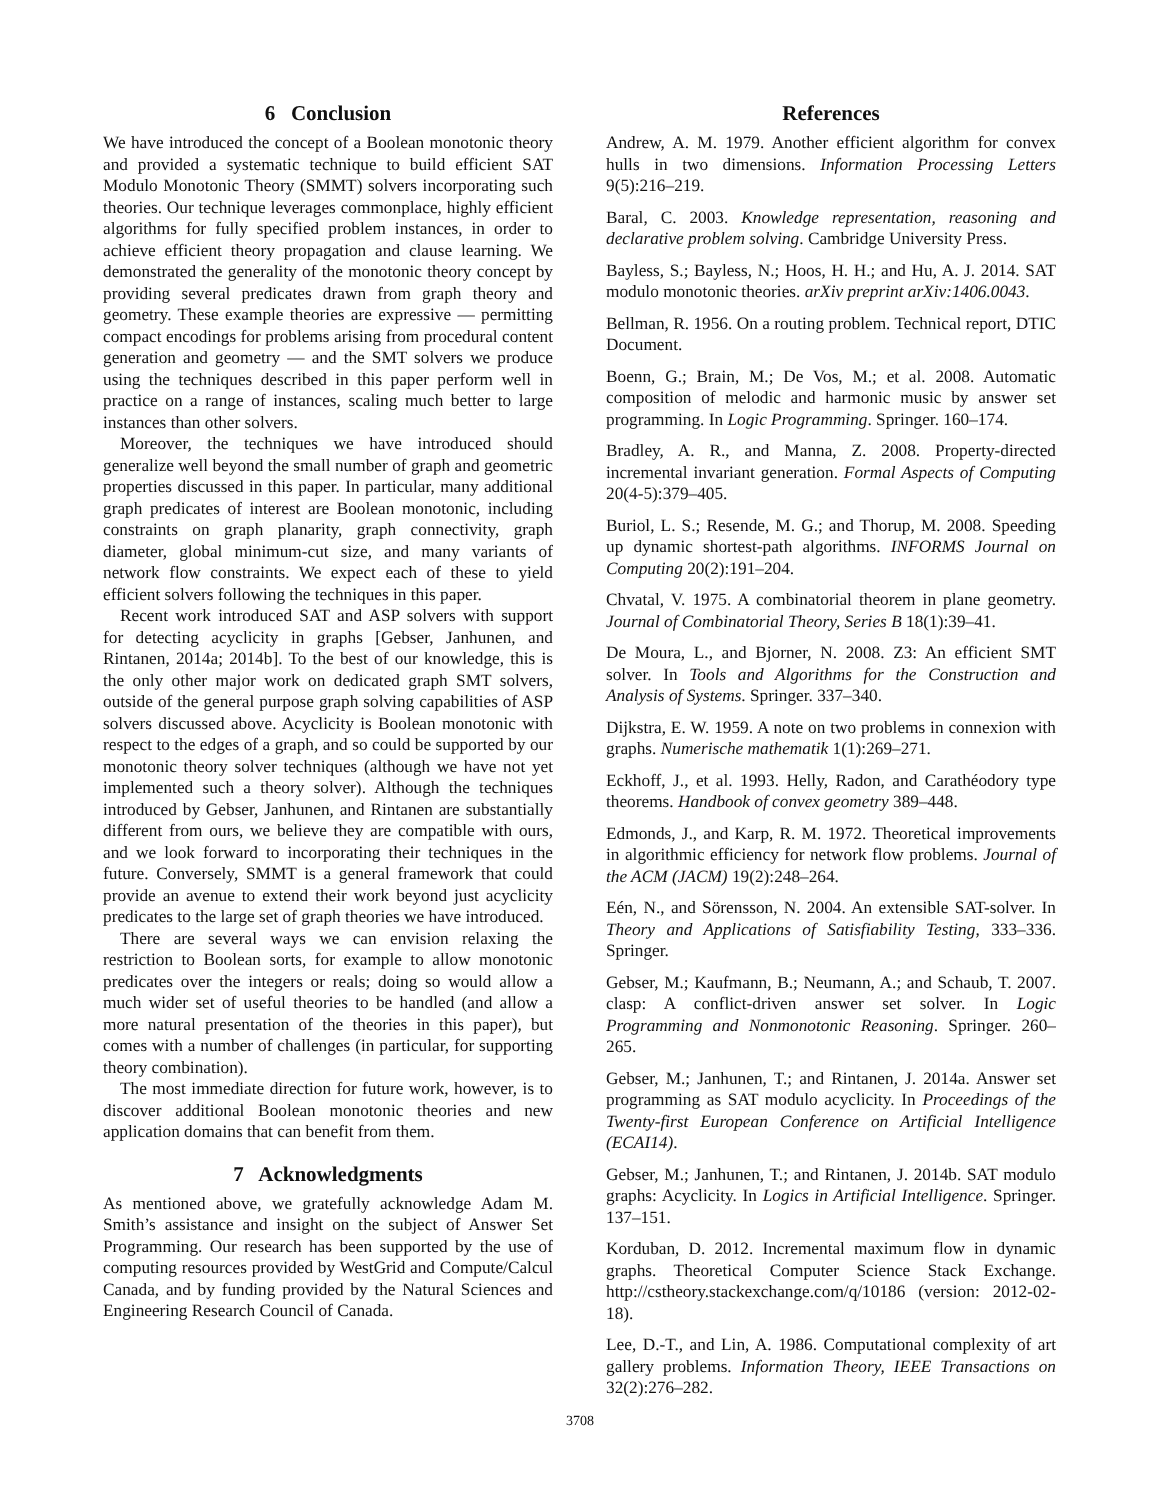6 Conclusion
We have introduced the concept of a Boolean monotonic theory and provided a systematic technique to build efficient SAT Modulo Monotonic Theory (SMMT) solvers incorporating such theories. Our technique leverages commonplace, highly efficient algorithms for fully specified problem instances, in order to achieve efficient theory propagation and clause learning. We demonstrated the generality of the monotonic theory concept by providing several predicates drawn from graph theory and geometry. These example theories are expressive — permitting compact encodings for problems arising from procedural content generation and geometry — and the SMT solvers we produce using the techniques described in this paper perform well in practice on a range of instances, scaling much better to large instances than other solvers.
Moreover, the techniques we have introduced should generalize well beyond the small number of graph and geometric properties discussed in this paper. In particular, many additional graph predicates of interest are Boolean monotonic, including constraints on graph planarity, graph connectivity, graph diameter, global minimum-cut size, and many variants of network flow constraints. We expect each of these to yield efficient solvers following the techniques in this paper.
Recent work introduced SAT and ASP solvers with support for detecting acyclicity in graphs [Gebser, Janhunen, and Rintanen, 2014a; 2014b]. To the best of our knowledge, this is the only other major work on dedicated graph SMT solvers, outside of the general purpose graph solving capabilities of ASP solvers discussed above. Acyclicity is Boolean monotonic with respect to the edges of a graph, and so could be supported by our monotonic theory solver techniques (although we have not yet implemented such a theory solver). Although the techniques introduced by Gebser, Janhunen, and Rintanen are substantially different from ours, we believe they are compatible with ours, and we look forward to incorporating their techniques in the future. Conversely, SMMT is a general framework that could provide an avenue to extend their work beyond just acyclicity predicates to the large set of graph theories we have introduced.
There are several ways we can envision relaxing the restriction to Boolean sorts, for example to allow monotonic predicates over the integers or reals; doing so would allow a much wider set of useful theories to be handled (and allow a more natural presentation of the theories in this paper), but comes with a number of challenges (in particular, for supporting theory combination).
The most immediate direction for future work, however, is to discover additional Boolean monotonic theories and new application domains that can benefit from them.
7 Acknowledgments
As mentioned above, we gratefully acknowledge Adam M. Smith’s assistance and insight on the subject of Answer Set Programming. Our research has been supported by the use of computing resources provided by WestGrid and Compute/Calcul Canada, and by funding provided by the Natural Sciences and Engineering Research Council of Canada.
References
Andrew, A. M. 1979. Another efficient algorithm for convex hulls in two dimensions. Information Processing Letters 9(5):216–219.
Baral, C. 2003. Knowledge representation, reasoning and declarative problem solving. Cambridge University Press.
Bayless, S.; Bayless, N.; Hoos, H. H.; and Hu, A. J. 2014. SAT modulo monotonic theories. arXiv preprint arXiv:1406.0043.
Bellman, R. 1956. On a routing problem. Technical report, DTIC Document.
Boenn, G.; Brain, M.; De Vos, M.; et al. 2008. Automatic composition of melodic and harmonic music by answer set programming. In Logic Programming. Springer. 160–174.
Bradley, A. R., and Manna, Z. 2008. Property-directed incremental invariant generation. Formal Aspects of Computing 20(4-5):379–405.
Buriol, L. S.; Resende, M. G.; and Thorup, M. 2008. Speeding up dynamic shortest-path algorithms. INFORMS Journal on Computing 20(2):191–204.
Chvatal, V. 1975. A combinatorial theorem in plane geometry. Journal of Combinatorial Theory, Series B 18(1):39–41.
De Moura, L., and Bjorner, N. 2008. Z3: An efficient SMT solver. In Tools and Algorithms for the Construction and Analysis of Systems. Springer. 337–340.
Dijkstra, E. W. 1959. A note on two problems in connexion with graphs. Numerische mathematik 1(1):269–271.
Eckhoff, J., et al. 1993. Helly, Radon, and Carathéodory type theorems. Handbook of convex geometry 389–448.
Edmonds, J., and Karp, R. M. 1972. Theoretical improvements in algorithmic efficiency for network flow problems. Journal of the ACM (JACM) 19(2):248–264.
Eén, N., and Sörensson, N. 2004. An extensible SAT-solver. In Theory and Applications of Satisfiability Testing, 333–336. Springer.
Gebser, M.; Kaufmann, B.; Neumann, A.; and Schaub, T. 2007. clasp: A conflict-driven answer set solver. In Logic Programming and Nonmonotonic Reasoning. Springer. 260–265.
Gebser, M.; Janhunen, T.; and Rintanen, J. 2014a. Answer set programming as SAT modulo acyclicity. In Proceedings of the Twenty-first European Conference on Artificial Intelligence (ECAI14).
Gebser, M.; Janhunen, T.; and Rintanen, J. 2014b. SAT modulo graphs: Acyclicity. In Logics in Artificial Intelligence. Springer. 137–151.
Korduban, D. 2012. Incremental maximum flow in dynamic graphs. Theoretical Computer Science Stack Exchange. http://cstheory.stackexchange.com/q/10186 (version: 2012-02-18).
Lee, D.-T., and Lin, A. 1986. Computational complexity of art gallery problems. Information Theory, IEEE Transactions on 32(2):276–282.
3708